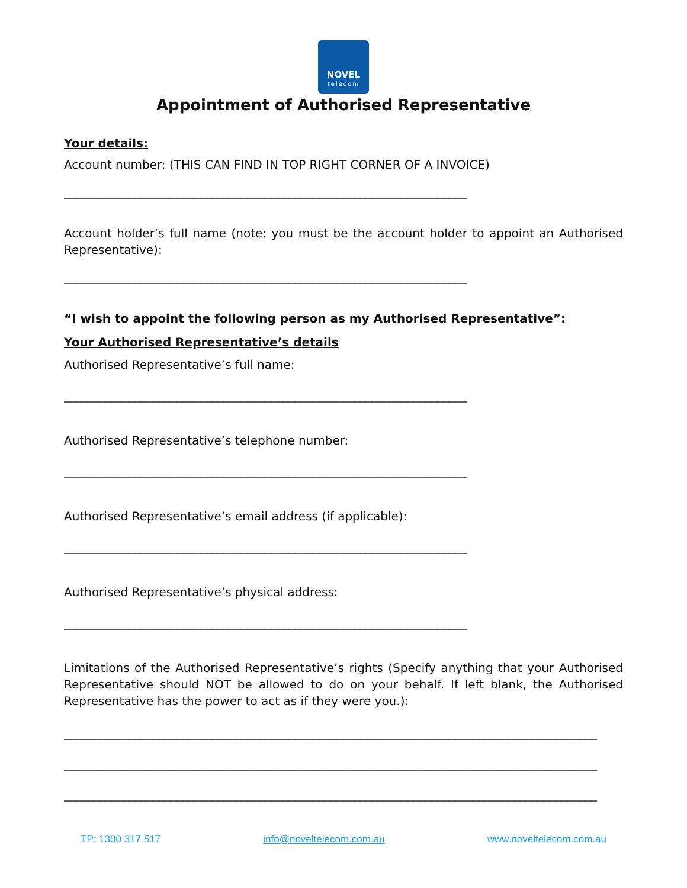NOVEL
telecom
Appointment of Authorised Representative
Your details:
Account number: (THIS CAN FIND IN TOP RIGHT CORNER OF A INVOICE)
____________________________________________________________________
Account holder’s full name (note: you must be the account holder to appoint an Authorised Representative):
____________________________________________________________________
“I wish to appoint the following person as my Authorised Representative”:
Your Authorised Representative’s details
Authorised Representative’s full name:
____________________________________________________________________
Authorised Representative’s telephone number:
____________________________________________________________________
Authorised Representative’s email address (if applicable):
____________________________________________________________________
Authorised Representative’s physical address:
____________________________________________________________________
Limitations of the Authorised Representative’s rights (Specify anything that your Authorised Representative should NOT be allowed to do on your behalf. If left blank, the Authorised Representative has the power to act as if they were you.):
__________________________________________________________________________________________
__________________________________________________________________________________________
__________________________________________________________________________________________
TP: 1300 317 517 info@noveltelecom.com.au www.noveltelecom.com.au